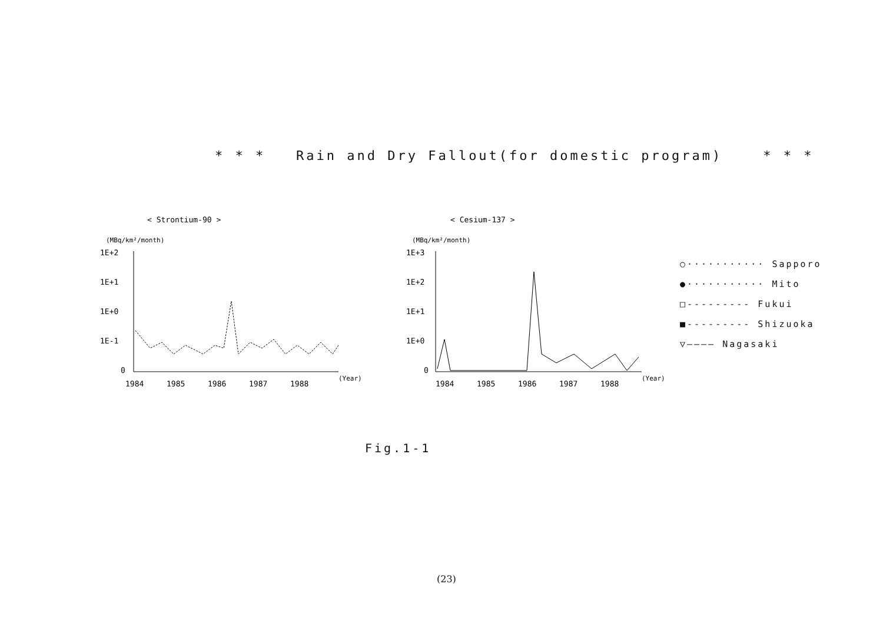* * * Rain and Dry Fallout(for domestic program) * * *
< Strontium-90 >
(MBq/km²/month)
1E+2
1E+1
1E+0
1E-1
0
1984
1985
1986
1987
1988
(Year)
< Cesium-137 >
(MBq/km²/month)
1E+3
1E+2
1E+1
1E+0
0
1984
1985
1986
1987
1988
(Year)
○··········· Sapporo
●··········· Mito
□--------- Fukui
■--------- Shizuoka
▽———— Nagasaki
Fig.1-1
(23)